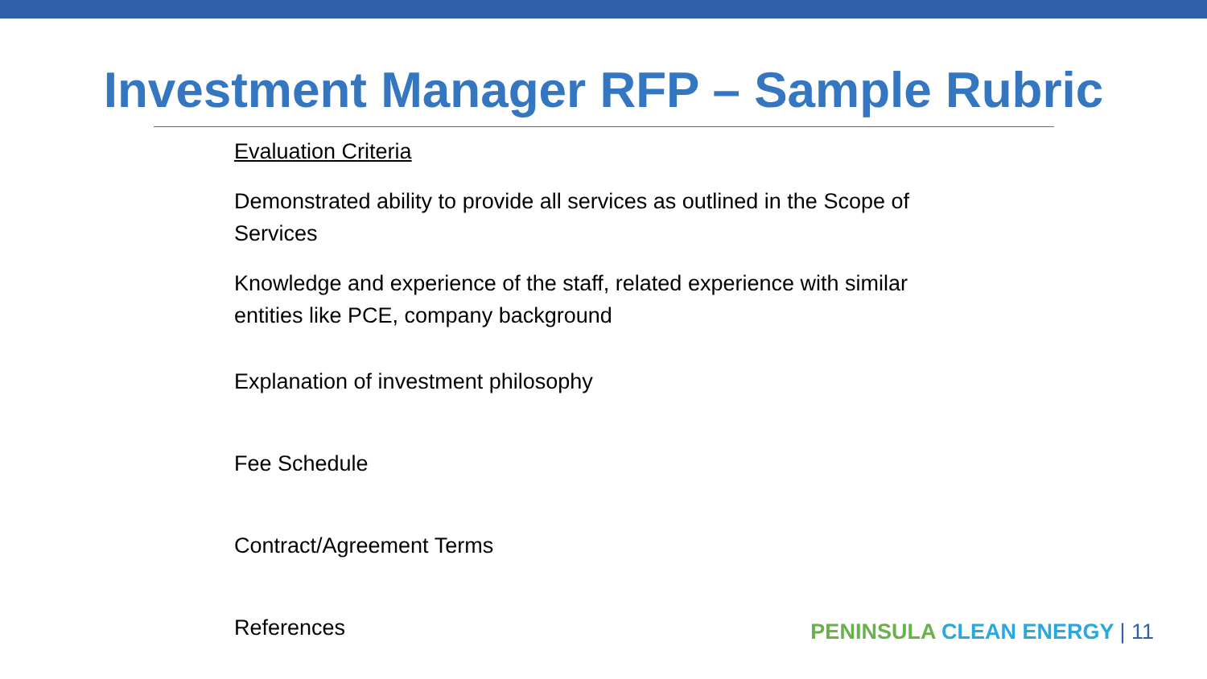Investment Manager RFP – Sample Rubric
Evaluation Criteria
Demonstrated ability to provide all services as outlined in the Scope of Services
Knowledge and experience of the staff, related experience with similar entities like PCE, company background
Explanation of investment philosophy
Fee Schedule
Contract/Agreement Terms
References
PENINSULA CLEAN ENERGY | 11